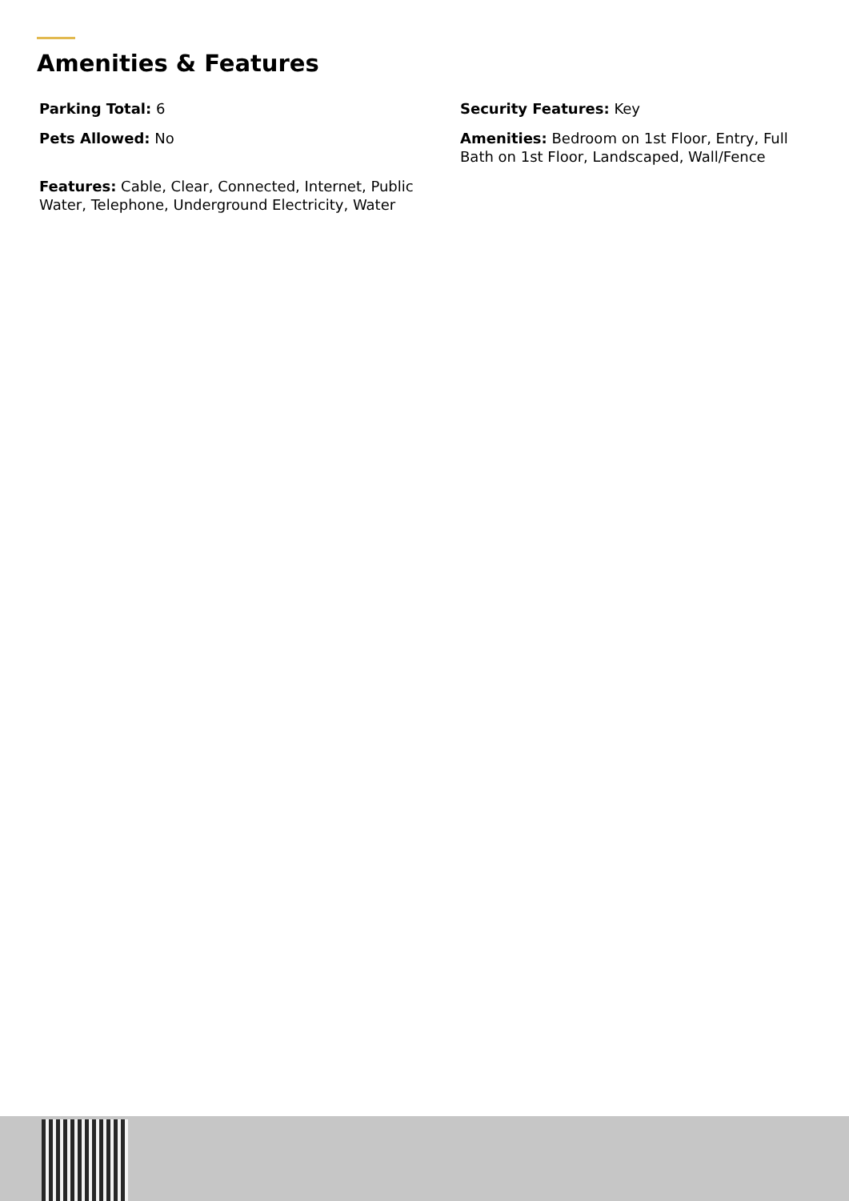Amenities & Features
Parking Total: 6
Security Features: Key
Pets Allowed: No
Amenities: Bedroom on 1st Floor, Entry, Full Bath on 1st Floor, Landscaped, Wall/Fence
Features: Cable, Clear, Connected, Internet, Public Water, Telephone, Underground Electricity, Water